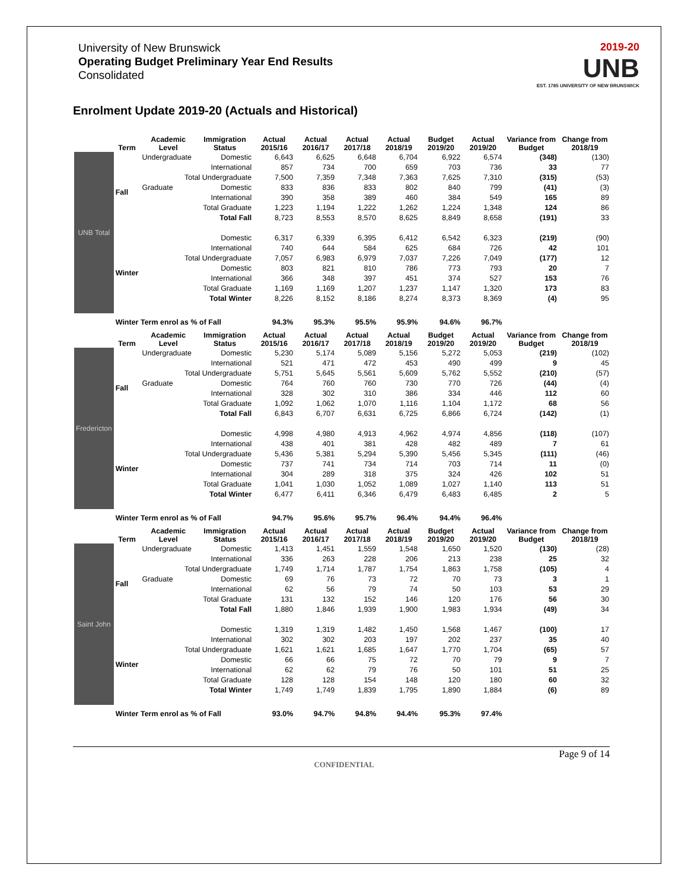University of New Brunswick
Operating Budget Preliminary Year End Results
Consolidated
2019-20
UNB
EST. 1785 UNIVERSITY OF NEW BRUNSWICK
Enrolment Update 2019-20 (Actuals and Historical)
| | Term | Academic Level | Immigration Status | Actual 2015/16 | Actual 2016/17 | Actual 2017/18 | Actual 2018/19 | Budget 2019/20 | Actual 2019/20 | Variance from Budget | Change from 2018/19 |
| --- | --- | --- | --- | --- | --- | --- | --- | --- | --- | --- | --- |
| UNB Total | Fall | Undergraduate | Domestic | 6,643 | 6,625 | 6,648 | 6,704 | 6,922 | 6,574 | (348) | (130) |
| | | | International | 857 | 734 | 700 | 659 | 703 | 736 | 33 | 77 |
| | | Total Undergraduate | | 7,500 | 7,359 | 7,348 | 7,363 | 7,625 | 7,310 | (315) | (53) |
| | | Graduate | Domestic | 833 | 836 | 833 | 802 | 840 | 799 | (41) | (3) |
| | | | International | 390 | 358 | 389 | 460 | 384 | 549 | 165 | 89 |
| | | Total Graduate | | 1,223 | 1,194 | 1,222 | 1,262 | 1,224 | 1,348 | 124 | 86 |
| | | Total Fall | | 8,723 | 8,553 | 8,570 | 8,625 | 8,849 | 8,658 | (191) | 33 |
| | Winter | | Domestic | 6,317 | 6,339 | 6,395 | 6,412 | 6,542 | 6,323 | (219) | (90) |
| | | | International | 740 | 644 | 584 | 625 | 684 | 726 | 42 | 101 |
| | | Total Undergraduate | | 7,057 | 6,983 | 6,979 | 7,037 | 7,226 | 7,049 | (177) | 12 |
| | | | Domestic | 803 | 821 | 810 | 786 | 773 | 793 | 20 | 7 |
| | | | International | 366 | 348 | 397 | 451 | 374 | 527 | 153 | 76 |
| | | Total Graduate | | 1,169 | 1,169 | 1,207 | 1,237 | 1,147 | 1,320 | 173 | 83 |
| | | Total Winter | | 8,226 | 8,152 | 8,186 | 8,274 | 8,373 | 8,369 | (4) | 95 |
| | Winter Term enrol as % of Fall | | | 94.3% | 95.3% | 95.5% | 95.9% | 94.6% | 96.7% | | |
| | Term | Academic Level | Immigration Status | Actual 2015/16 | Actual 2016/17 | Actual 2017/18 | Actual 2018/19 | Budget 2019/20 | Actual 2019/20 | Variance from Budget | Change from 2018/19 |
| Fredericton | Fall | Undergraduate | Domestic | 5,230 | 5,174 | 5,089 | 5,156 | 5,272 | 5,053 | (219) | (102) |
| | | | International | 521 | 471 | 472 | 453 | 490 | 499 | 9 | 45 |
| | | Total Undergraduate | | 5,751 | 5,645 | 5,561 | 5,609 | 5,762 | 5,552 | (210) | (57) |
| | | Graduate | Domestic | 764 | 760 | 760 | 730 | 770 | 726 | (44) | (4) |
| | | | International | 328 | 302 | 310 | 386 | 334 | 446 | 112 | 60 |
| | | Total Graduate | | 1,092 | 1,062 | 1,070 | 1,116 | 1,104 | 1,172 | 68 | 56 |
| | | Total Fall | | 6,843 | 6,707 | 6,631 | 6,725 | 6,866 | 6,724 | (142) | (1) |
| | Winter | | Domestic | 4,998 | 4,980 | 4,913 | 4,962 | 4,974 | 4,856 | (118) | (107) |
| | | | International | 438 | 401 | 381 | 428 | 482 | 489 | 7 | 61 |
| | | Total Undergraduate | | 5,436 | 5,381 | 5,294 | 5,390 | 5,456 | 5,345 | (111) | (46) |
| | | | Domestic | 737 | 741 | 734 | 714 | 703 | 714 | 11 | (0) |
| | | | International | 304 | 289 | 318 | 375 | 324 | 426 | 102 | 51 |
| | | Total Graduate | | 1,041 | 1,030 | 1,052 | 1,089 | 1,027 | 1,140 | 113 | 51 |
| | | Total Winter | | 6,477 | 6,411 | 6,346 | 6,479 | 6,483 | 6,485 | 2 | 5 |
| | Winter Term enrol as % of Fall | | | 94.7% | 95.6% | 95.7% | 96.4% | 94.4% | 96.4% | | |
| | Term | Academic Level | Immigration Status | Actual 2015/16 | Actual 2016/17 | Actual 2017/18 | Actual 2018/19 | Budget 2019/20 | Actual 2019/20 | Variance from Budget | Change from 2018/19 |
| Saint John | Fall | Undergraduate | Domestic | 1,413 | 1,451 | 1,559 | 1,548 | 1,650 | 1,520 | (130) | (28) |
| | | | International | 336 | 263 | 228 | 206 | 213 | 238 | 25 | 32 |
| | | Total Undergraduate | | 1,749 | 1,714 | 1,787 | 1,754 | 1,863 | 1,758 | (105) | 4 |
| | | Graduate | Domestic | 69 | 76 | 73 | 72 | 70 | 73 | 3 | 1 |
| | | | International | 62 | 56 | 79 | 74 | 50 | 103 | 53 | 29 |
| | | Total Graduate | | 131 | 132 | 152 | 146 | 120 | 176 | 56 | 30 |
| | | Total Fall | | 1,880 | 1,846 | 1,939 | 1,900 | 1,983 | 1,934 | (49) | 34 |
| | Winter | | Domestic | 1,319 | 1,319 | 1,482 | 1,450 | 1,568 | 1,467 | (100) | 17 |
| | | | International | 302 | 302 | 203 | 197 | 202 | 237 | 35 | 40 |
| | | Total Undergraduate | | 1,621 | 1,621 | 1,685 | 1,647 | 1,770 | 1,704 | (65) | 57 |
| | | | Domestic | 66 | 66 | 75 | 72 | 70 | 79 | 9 | 7 |
| | | | International | 62 | 62 | 79 | 76 | 50 | 101 | 51 | 25 |
| | | Total Graduate | | 128 | 128 | 154 | 148 | 120 | 180 | 60 | 32 |
| | | Total Winter | | 1,749 | 1,749 | 1,839 | 1,795 | 1,890 | 1,884 | (6) | 89 |
| | Winter Term enrol as % of Fall | | | 93.0% | 94.7% | 94.8% | 94.4% | 95.3% | 97.4% | | |
Page 9 of 14
CONFIDENTIAL